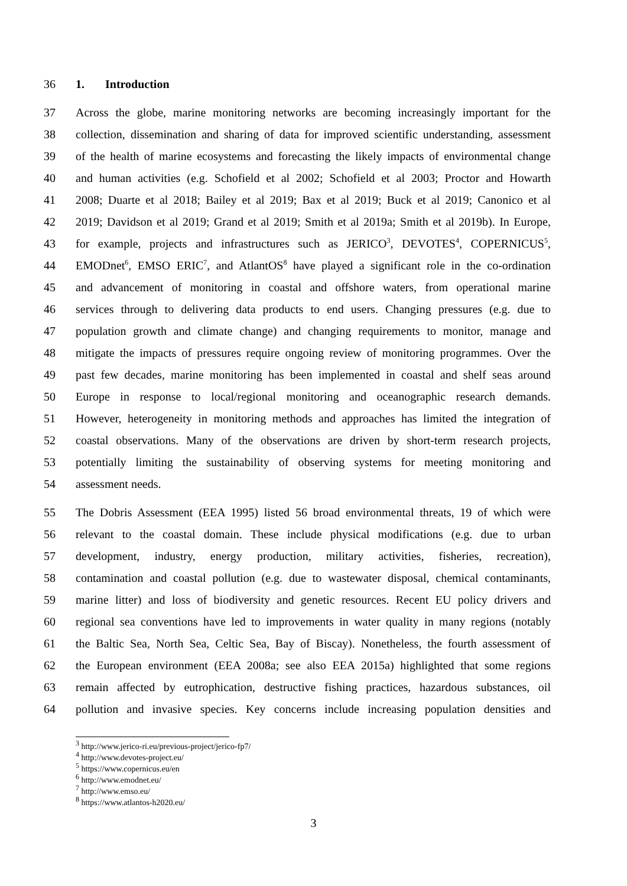36 1. Introduction
37 Across the globe, marine monitoring networks are becoming increasingly important for the
38 collection, dissemination and sharing of data for improved scientific understanding, assessment
39 of the health of marine ecosystems and forecasting the likely impacts of environmental change
40 and human activities (e.g. Schofield et al 2002; Schofield et al 2003; Proctor and Howarth
41 2008; Duarte et al 2018; Bailey et al 2019; Bax et al 2019; Buck et al 2019; Canonico et al
42 2019; Davidson et al 2019; Grand et al 2019; Smith et al 2019a; Smith et al 2019b). In Europe,
43 for example, projects and infrastructures such as JERICO<sup>3</sup>, DEVOTES<sup>4</sup>, COPERNICUS<sup>5</sup>,
44 EMODnet<sup>6</sup>, EMSO ERIC<sup>7</sup>, and AtlantOS<sup>8</sup> have played a significant role in the co-ordination
45 and advancement of monitoring in coastal and offshore waters, from operational marine
46 services through to delivering data products to end users. Changing pressures (e.g. due to
47 population growth and climate change) and changing requirements to monitor, manage and
48 mitigate the impacts of pressures require ongoing review of monitoring programmes. Over the
49 past few decades, marine monitoring has been implemented in coastal and shelf seas around
50 Europe in response to local/regional monitoring and oceanographic research demands.
51 However, heterogeneity in monitoring methods and approaches has limited the integration of
52 coastal observations. Many of the observations are driven by short-term research projects,
53 potentially limiting the sustainability of observing systems for meeting monitoring and
54 assessment needs.
55 The Dobris Assessment (EEA 1995) listed 56 broad environmental threats, 19 of which were
56 relevant to the coastal domain. These include physical modifications (e.g. due to urban
57 development, industry, energy production, military activities, fisheries, recreation),
58 contamination and coastal pollution (e.g. due to wastewater disposal, chemical contaminants,
59 marine litter) and loss of biodiversity and genetic resources. Recent EU policy drivers and
60 regional sea conventions have led to improvements in water quality in many regions (notably
61 the Baltic Sea, North Sea, Celtic Sea, Bay of Biscay). Nonetheless, the fourth assessment of
62 the European environment (EEA 2008a; see also EEA 2015a) highlighted that some regions
63 remain affected by eutrophication, destructive fishing practices, hazardous substances, oil
64 pollution and invasive species. Key concerns include increasing population densities and
<sup>3</sup> http://www.jerico-ri.eu/previous-project/jerico-fp7/
<sup>4</sup> http://www.devotes-project.eu/
<sup>5</sup> https://www.copernicus.eu/en
<sup>6</sup> http://www.emodnet.eu/
<sup>7</sup> http://www.emso.eu/
<sup>8</sup> https://www.atlantos-h2020.eu/
3